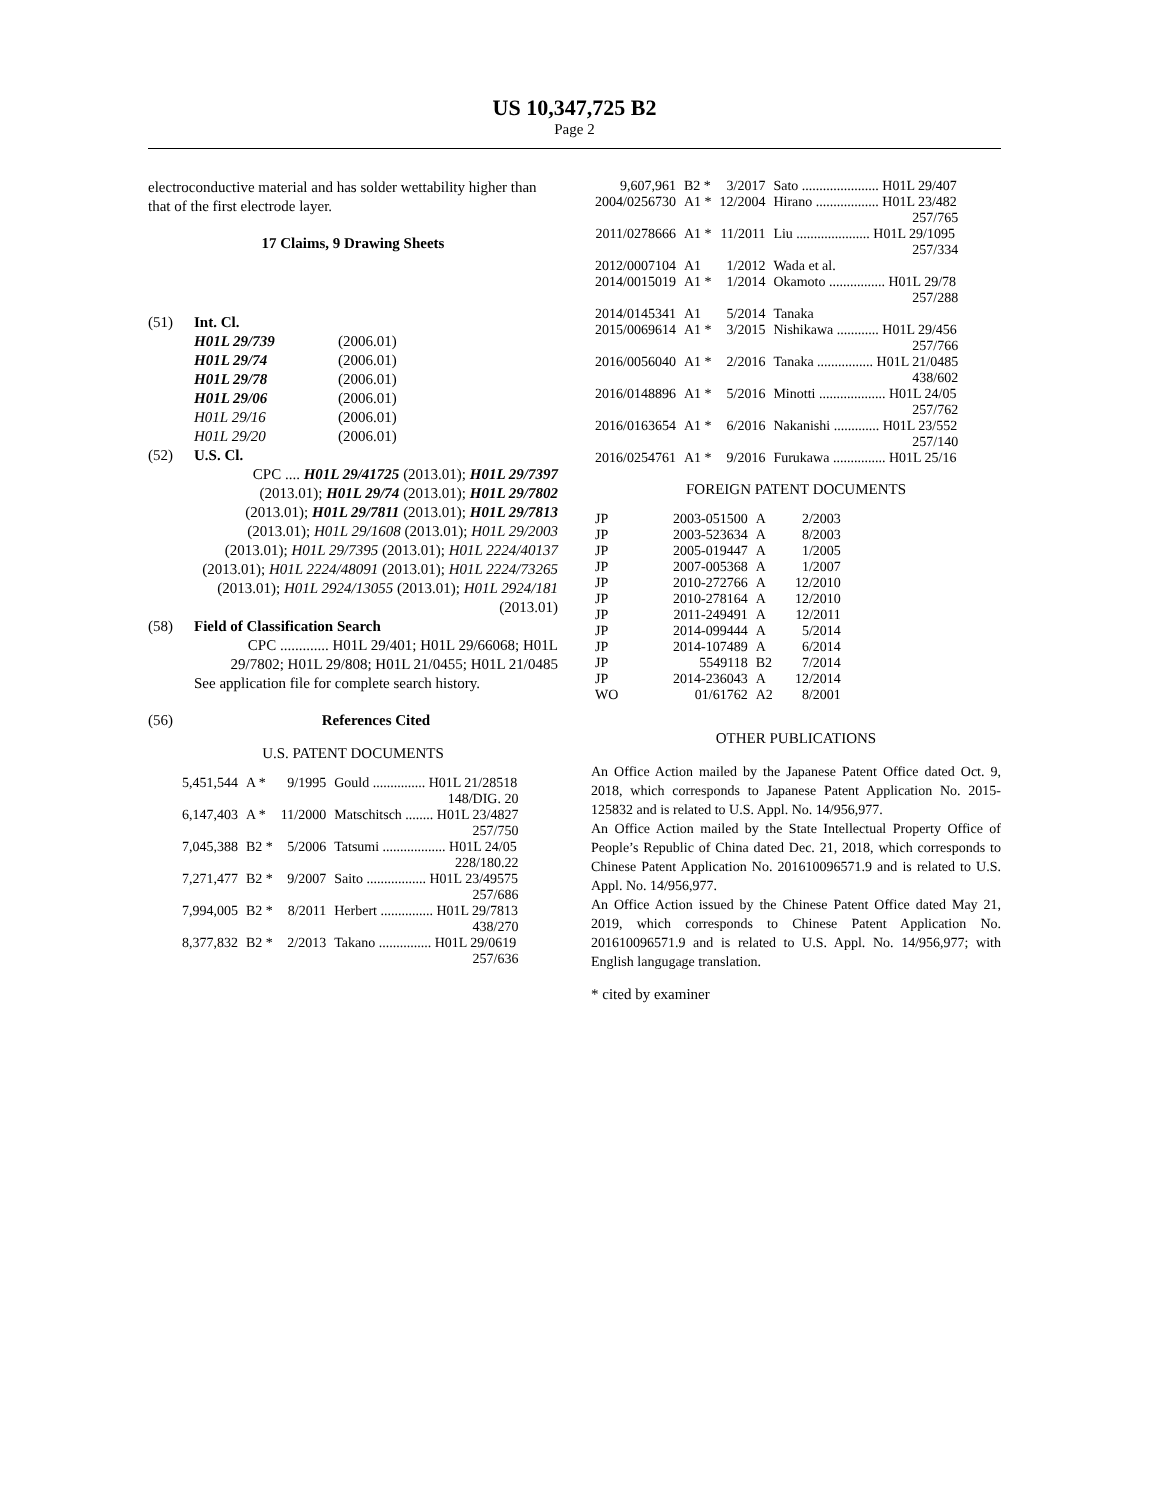US 10,347,725 B2
Page 2
electroconductive material and has solder wettability higher than that of the first electrode layer.
17 Claims, 9 Drawing Sheets
(51) Int. Cl.
| H01L 29/739 | (2006.01) |
| H01L 29/74 | (2006.01) |
| H01L 29/78 | (2006.01) |
| H01L 29/06 | (2006.01) |
| H01L 29/16 | (2006.01) |
| H01L 29/20 | (2006.01) |
(52) U.S. Cl.
CPC .... H01L 29/41725 (2013.01); H01L 29/7397 (2013.01); H01L 29/74 (2013.01); H01L 29/7802 (2013.01); H01L 29/7811 (2013.01); H01L 29/7813 (2013.01); H01L 29/1608 (2013.01); H01L 29/2003 (2013.01); H01L 29/7395 (2013.01); H01L 2224/40137 (2013.01); H01L 2224/48091 (2013.01); H01L 2224/73265 (2013.01); H01L 2924/13055 (2013.01); H01L 2924/181 (2013.01)
(58) Field of Classification Search
CPC ............. H01L 29/401; H01L 29/66068; H01L 29/7802; H01L 29/808; H01L 21/0455; H01L 21/0485
See application file for complete search history.
(56) References Cited
U.S. PATENT DOCUMENTS
| 5,451,544 | A * | 9/1995 | Gould ............... H01L 21/28518 148/DIG. 20 |
| 6,147,403 | A * | 11/2000 | Matschitsch ........ H01L 23/4827 257/750 |
| 7,045,388 | B2 * | 5/2006 | Tatsumi .................. H01L 24/05 228/180.22 |
| 7,271,477 | B2 * | 9/2007 | Saito ................. H01L 23/49575 257/686 |
| 7,994,005 | B2 * | 8/2011 | Herbert ............... H01L 29/7813 438/270 |
| 8,377,832 | B2 * | 2/2013 | Takano ............... H01L 29/0619 257/636 |
| 9,607,961 | B2 * | 3/2017 | Sato ...................... H01L 29/407 |
| 2004/0256730 | A1 * | 12/2004 | Hirano .................. H01L 23/482 257/765 |
| 2011/0278666 | A1 * | 11/2011 | Liu ..................... H01L 29/1095 257/334 |
| 2012/0007104 | A1 | 1/2012 | Wada et al. |
| 2014/0015019 | A1 * | 1/2014 | Okamoto ................ H01L 29/78 257/288 |
| 2014/0145341 | A1 | 5/2014 | Tanaka |
| 2015/0069614 | A1 * | 3/2015 | Nishikawa ............ H01L 29/456 257/766 |
| 2016/0056040 | A1 * | 2/2016 | Tanaka ................ H01L 21/0485 438/602 |
| 2016/0148896 | A1 * | 5/2016 | Minotti ................... H01L 24/05 257/762 |
| 2016/0163654 | A1 * | 6/2016 | Nakanishi ............. H01L 23/552 257/140 |
| 2016/0254761 | A1 * | 9/2016 | Furukawa ............... H01L 25/16 |
FOREIGN PATENT DOCUMENTS
| JP | 2003-051500 | A | 2/2003 |
| JP | 2003-523634 | A | 8/2003 |
| JP | 2005-019447 | A | 1/2005 |
| JP | 2007-005368 | A | 1/2007 |
| JP | 2010-272766 | A | 12/2010 |
| JP | 2010-278164 | A | 12/2010 |
| JP | 2011-249491 | A | 12/2011 |
| JP | 2014-099444 | A | 5/2014 |
| JP | 2014-107489 | A | 6/2014 |
| JP | 5549118 | B2 | 7/2014 |
| JP | 2014-236043 | A | 12/2014 |
| WO | 01/61762 | A2 | 8/2001 |
OTHER PUBLICATIONS
An Office Action mailed by the Japanese Patent Office dated Oct. 9, 2018, which corresponds to Japanese Patent Application No. 2015-125832 and is related to U.S. Appl. No. 14/956,977.
An Office Action mailed by the State Intellectual Property Office of People’s Republic of China dated Dec. 21, 2018, which corresponds to Chinese Patent Application No. 201610096571.9 and is related to U.S. Appl. No. 14/956,977.
An Office Action issued by the Chinese Patent Office dated May 21, 2019, which corresponds to Chinese Patent Application No. 201610096571.9 and is related to U.S. Appl. No. 14/956,977; with English langugage translation.
* cited by examiner